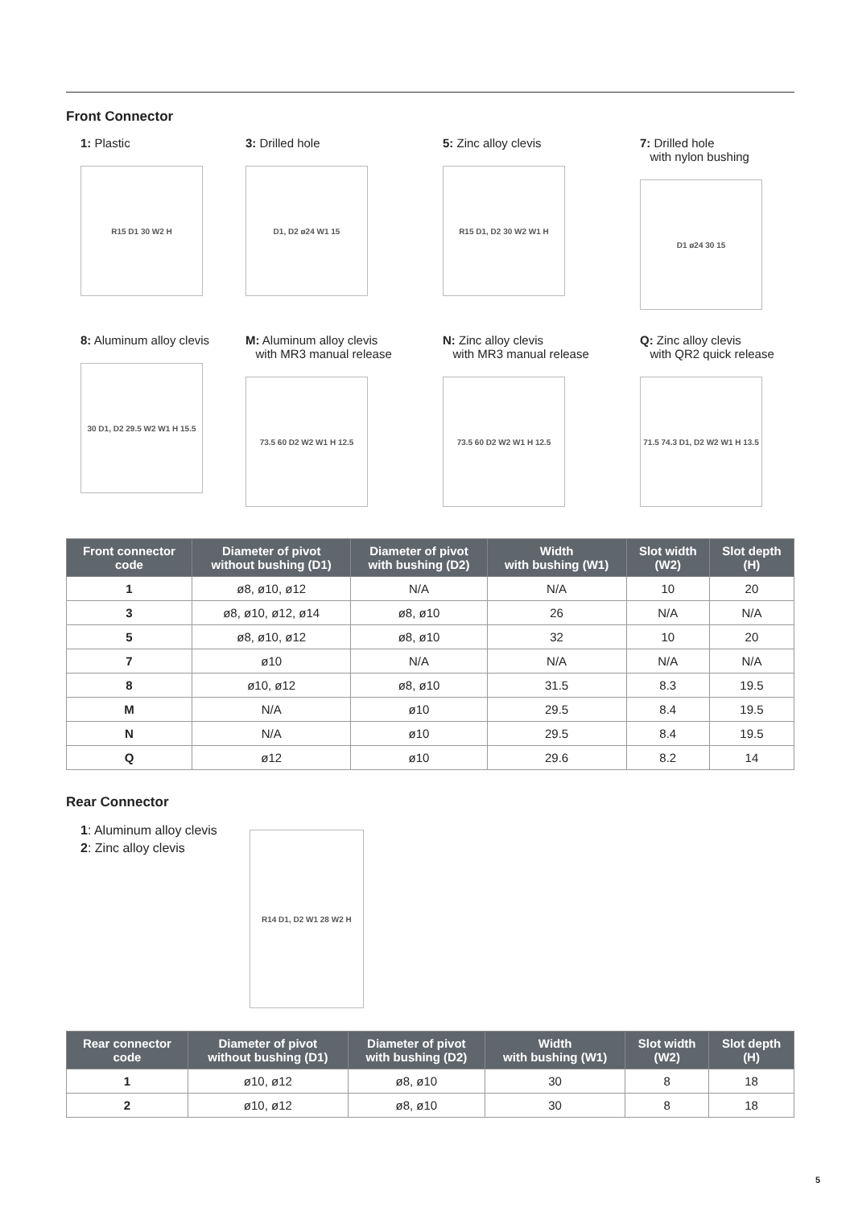Front Connector
1: Plastic
R15 D1 30 W2 H
3: Drilled hole
D1, D2 ø24 W1 15
5: Zinc alloy clevis
R15 D1, D2 30 W2 W1 H
7: Drilled hole
with nylon bushing
D1 ø24 30 15
8: Aluminum alloy clevis
30 D1, D2 29.5 W2 W1 H 15.5
M: Aluminum alloy clevis
with MR3 manual release
73.5 60 D2 W2 W1 H 12.5
N: Zinc alloy clevis
with MR3 manual release
73.5 60 D2 W2 W1 H 12.5
Q: Zinc alloy clevis
with QR2 quick release
71.5 74.3 D1, D2 W2 W1 H 13.5
| Front connector code | Diameter of pivot without bushing (D1) | Diameter of pivot with bushing (D2) | Width with bushing (W1) | Slot width (W2) | Slot depth (H) |
| --- | --- | --- | --- | --- | --- |
| 1 | ø8, ø10, ø12 | N/A | N/A | 10 | 20 |
| 3 | ø8, ø10, ø12, ø14 | ø8, ø10 | 26 | N/A | N/A |
| 5 | ø8, ø10, ø12 | ø8, ø10 | 32 | 10 | 20 |
| 7 | ø10 | N/A | N/A | N/A | N/A |
| 8 | ø10, ø12 | ø8, ø10 | 31.5 | 8.3 | 19.5 |
| M | N/A | ø10 | 29.5 | 8.4 | 19.5 |
| N | N/A | ø10 | 29.5 | 8.4 | 19.5 |
| Q | ø12 | ø10 | 29.6 | 8.2 | 14 |
Rear Connector
1: Aluminum alloy clevis
2: Zinc alloy clevis
R14 D1, D2 W1 28 W2 H
| Rear connector code | Diameter of pivot without bushing (D1) | Diameter of pivot with bushing (D2) | Width with bushing (W1) | Slot width (W2) | Slot depth (H) |
| --- | --- | --- | --- | --- | --- |
| 1 | ø10, ø12 | ø8, ø10 | 30 | 8 | 18 |
| 2 | ø10, ø12 | ø8, ø10 | 30 | 8 | 18 |
5